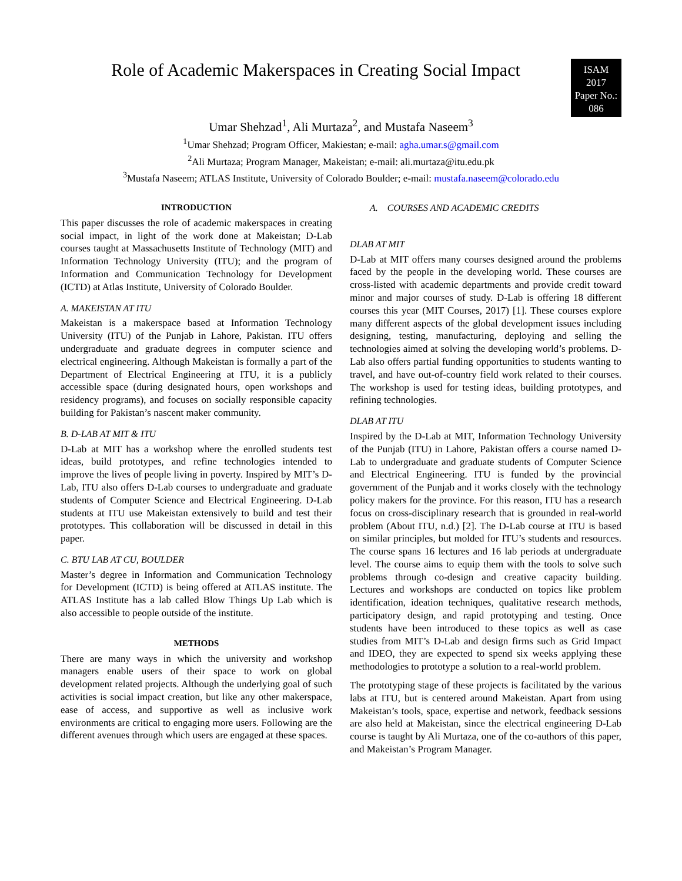Role of Academic Makerspaces in Creating Social Impact
ISAM
2017
Paper No.:
086
Umar Shehzad<sup>1</sup>, Ali Murtaza<sup>2</sup>, and Mustafa Naseem<sup>3</sup>
<sup>1</sup> Umar Shehzad; Program Officer, Makiestan; e-mail: agha.umar.s@gmail.com
<sup>2</sup> Ali Murtaza; Program Manager, Makeistan; e-mail: ali.murtaza@itu.edu.pk
<sup>3</sup> Mustafa Naseem; ATLAS Institute, University of Colorado Boulder; e-mail: mustafa.naseem@colorado.edu
INTRODUCTION
This paper discusses the role of academic makerspaces in creating social impact, in light of the work done at Makeistan; D-Lab courses taught at Massachusetts Institute of Technology (MIT) and Information Technology University (ITU); and the program of Information and Communication Technology for Development (ICTD) at Atlas Institute, University of Colorado Boulder.
A. MAKEISTAN AT ITU
Makeistan is a makerspace based at Information Technology University (ITU) of the Punjab in Lahore, Pakistan. ITU offers undergraduate and graduate degrees in computer science and electrical engineering. Although Makeistan is formally a part of the Department of Electrical Engineering at ITU, it is a publicly accessible space (during designated hours, open workshops and residency programs), and focuses on socially responsible capacity building for Pakistan’s nascent maker community.
B. D-LAB AT MIT & ITU
D-Lab at MIT has a workshop where the enrolled students test ideas, build prototypes, and refine technologies intended to improve the lives of people living in poverty. Inspired by MIT’s D-Lab, ITU also offers D-Lab courses to undergraduate and graduate students of Computer Science and Electrical Engineering. D-Lab students at ITU use Makeistan extensively to build and test their prototypes. This collaboration will be discussed in detail in this paper.
C. BTU LAB AT CU, BOULDER
Master’s degree in Information and Communication Technology for Development (ICTD) is being offered at ATLAS institute. The ATLAS Institute has a lab called Blow Things Up Lab which is also accessible to people outside of the institute.
METHODS
There are many ways in which the university and workshop managers enable users of their space to work on global development related projects. Although the underlying goal of such activities is social impact creation, but like any other makerspace, ease of access, and supportive as well as inclusive work environments are critical to engaging more users. Following are the different avenues through which users are engaged at these spaces.
A. COURSES AND ACADEMIC CREDITS
DLAB AT MIT
D-Lab at MIT offers many courses designed around the problems faced by the people in the developing world. These courses are cross-listed with academic departments and provide credit toward minor and major courses of study. D-Lab is offering 18 different courses this year (MIT Courses, 2017) [1]. These courses explore many different aspects of the global development issues including designing, testing, manufacturing, deploying and selling the technologies aimed at solving the developing world’s problems. D-Lab also offers partial funding opportunities to students wanting to travel, and have out-of-country field work related to their courses. The workshop is used for testing ideas, building prototypes, and refining technologies.
DLAB AT ITU
Inspired by the D-Lab at MIT, Information Technology University of the Punjab (ITU) in Lahore, Pakistan offers a course named D-Lab to undergraduate and graduate students of Computer Science and Electrical Engineering. ITU is funded by the provincial government of the Punjab and it works closely with the technology policy makers for the province. For this reason, ITU has a research focus on cross-disciplinary research that is grounded in real-world problem (About ITU, n.d.) [2]. The D-Lab course at ITU is based on similar principles, but molded for ITU’s students and resources. The course spans 16 lectures and 16 lab periods at undergraduate level. The course aims to equip them with the tools to solve such problems through co-design and creative capacity building. Lectures and workshops are conducted on topics like problem identification, ideation techniques, qualitative research methods, participatory design, and rapid prototyping and testing. Once students have been introduced to these topics as well as case studies from MIT’s D-Lab and design firms such as Grid Impact and IDEO, they are expected to spend six weeks applying these methodologies to prototype a solution to a real-world problem.
The prototyping stage of these projects is facilitated by the various labs at ITU, but is centered around Makeistan. Apart from using Makeistan’s tools, space, expertise and network, feedback sessions are also held at Makeistan, since the electrical engineering D-Lab course is taught by Ali Murtaza, one of the co-authors of this paper, and Makeistan’s Program Manager.